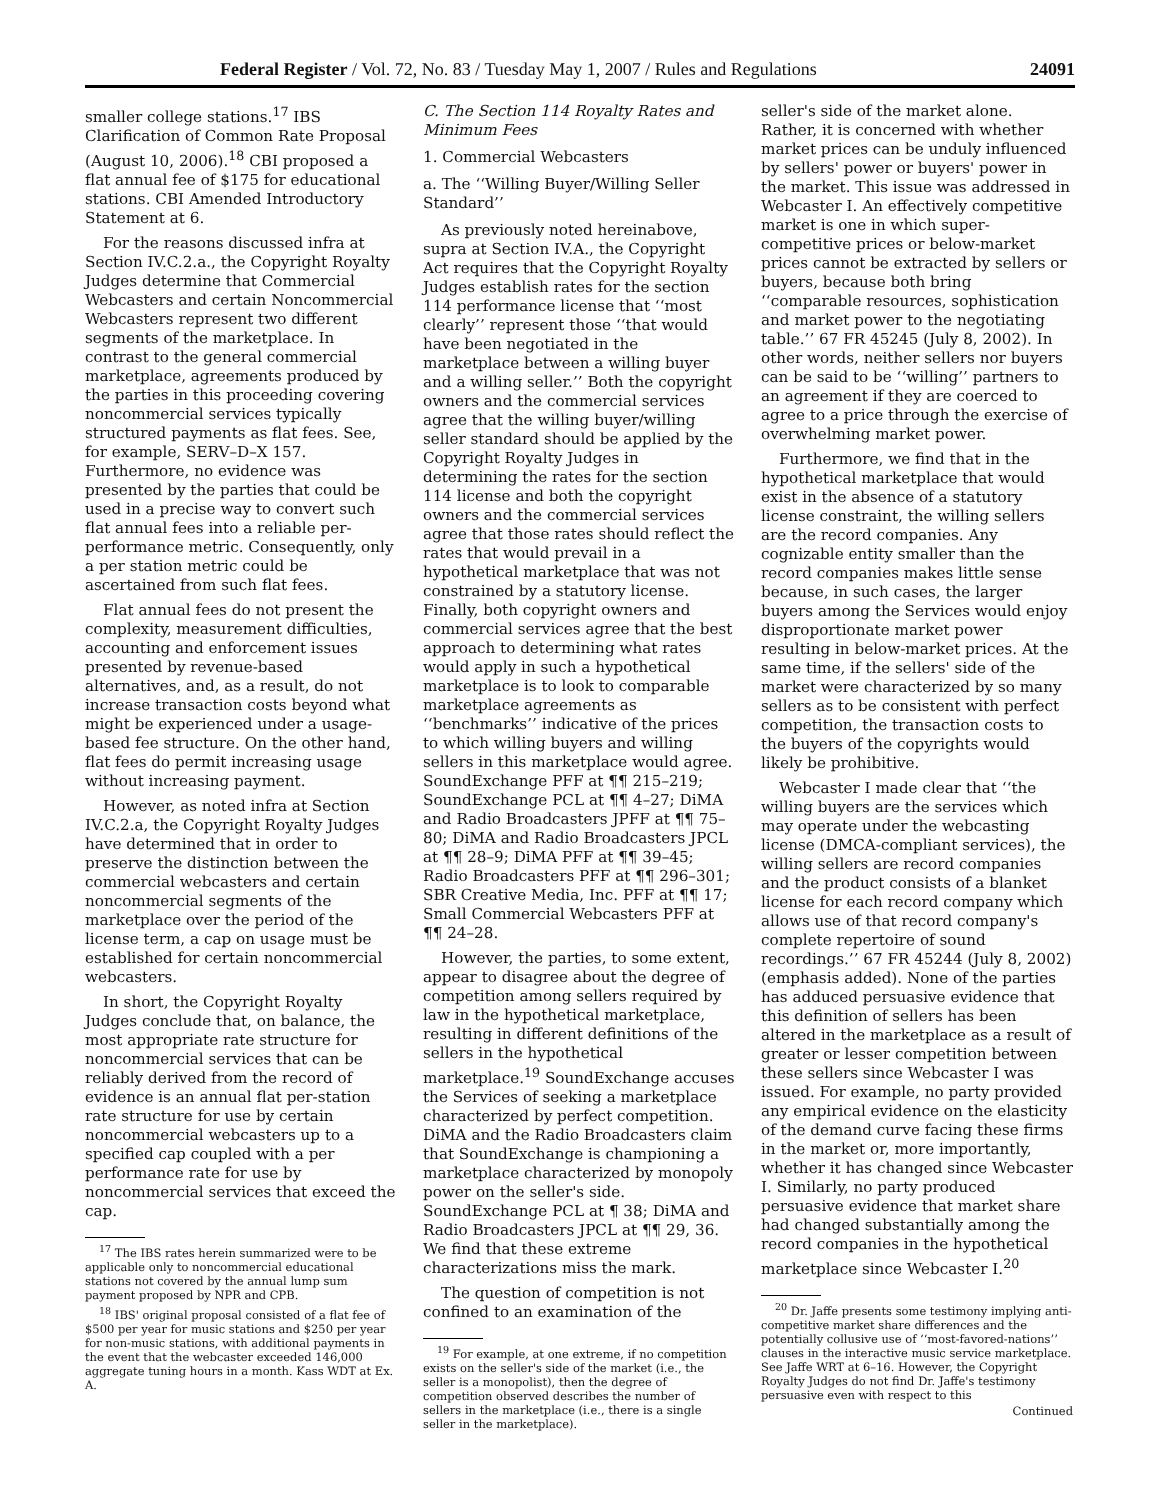Federal Register / Vol. 72, No. 83 / Tuesday May 1, 2007 / Rules and Regulations 24091
smaller college stations.<sup>17</sup> IBS Clarification of Common Rate Proposal (August 10, 2006).<sup>18</sup> CBI proposed a flat annual fee of $175 for educational stations. CBI Amended Introductory Statement at 6.
For the reasons discussed infra at Section IV.C.2.a., the Copyright Royalty Judges determine that Commercial Webcasters and certain Noncommercial Webcasters represent two different segments of the marketplace. In contrast to the general commercial marketplace, agreements produced by the parties in this proceeding covering noncommercial services typically structured payments as flat fees. See, for example, SERV–D–X 157. Furthermore, no evidence was presented by the parties that could be used in a precise way to convert such flat annual fees into a reliable per-performance metric. Consequently, only a per station metric could be ascertained from such flat fees.
Flat annual fees do not present the complexity, measurement difficulties, accounting and enforcement issues presented by revenue-based alternatives, and, as a result, do not increase transaction costs beyond what might be experienced under a usage-based fee structure. On the other hand, flat fees do permit increasing usage without increasing payment.
However, as noted infra at Section IV.C.2.a, the Copyright Royalty Judges have determined that in order to preserve the distinction between the commercial webcasters and certain noncommercial segments of the marketplace over the period of the license term, a cap on usage must be established for certain noncommercial webcasters.
In short, the Copyright Royalty Judges conclude that, on balance, the most appropriate rate structure for noncommercial services that can be reliably derived from the record of evidence is an annual flat per-station rate structure for use by certain noncommercial webcasters up to a specified cap coupled with a per performance rate for use by noncommercial services that exceed the cap.
<sup>17</sup> The IBS rates herein summarized were to be applicable only to noncommercial educational stations not covered by the annual lump sum payment proposed by NPR and CPB.
<sup>18</sup> IBS' original proposal consisted of a flat fee of $500 per year for music stations and $250 per year for non-music stations, with additional payments in the event that the webcaster exceeded 146,000 aggregate tuning hours in a month. Kass WDT at Ex. A.
C. The Section 114 Royalty Rates and Minimum Fees
1. Commercial Webcasters
a. The ‘‘Willing Buyer/Willing Seller Standard’’
As previously noted hereinabove, supra at Section IV.A., the Copyright Act requires that the Copyright Royalty Judges establish rates for the section 114 performance license that ‘‘most clearly’’ represent those ‘‘that would have been negotiated in the marketplace between a willing buyer and a willing seller.’’ Both the copyright owners and the commercial services agree that the willing buyer/willing seller standard should be applied by the Copyright Royalty Judges in determining the rates for the section 114 license and both the copyright owners and the commercial services agree that those rates should reflect the rates that would prevail in a hypothetical marketplace that was not constrained by a statutory license. Finally, both copyright owners and commercial services agree that the best approach to determining what rates would apply in such a hypothetical marketplace is to look to comparable marketplace agreements as ‘‘benchmarks’’ indicative of the prices to which willing buyers and willing sellers in this marketplace would agree. SoundExchange PFF at ¶¶ 215–219; SoundExchange PCL at ¶¶ 4–27; DiMA and Radio Broadcasters JPFF at ¶¶ 75–80; DiMA and Radio Broadcasters JPCL at ¶¶ 28–9; DiMA PFF at ¶¶ 39–45; Radio Broadcasters PFF at ¶¶ 296–301; SBR Creative Media, Inc. PFF at ¶¶ 17; Small Commercial Webcasters PFF at ¶¶ 24–28.
However, the parties, to some extent, appear to disagree about the degree of competition among sellers required by law in the hypothetical marketplace, resulting in different definitions of the sellers in the hypothetical marketplace.<sup>19</sup> SoundExchange accuses the Services of seeking a marketplace characterized by perfect competition. DiMA and the Radio Broadcasters claim that SoundExchange is championing a marketplace characterized by monopoly power on the seller's side. SoundExchange PCL at ¶ 38; DiMA and Radio Broadcasters JPCL at ¶¶ 29, 36. We find that these extreme characterizations miss the mark.
The question of competition is not confined to an examination of the
<sup>19</sup> For example, at one extreme, if no competition exists on the seller's side of the market (i.e., the seller is a monopolist), then the degree of competition observed describes the number of sellers in the marketplace (i.e., there is a single seller in the marketplace).
seller's side of the market alone. Rather, it is concerned with whether market prices can be unduly influenced by sellers' power or buyers' power in the market. This issue was addressed in Webcaster I. An effectively competitive market is one in which super-competitive prices or below-market prices cannot be extracted by sellers or buyers, because both bring ‘‘comparable resources, sophistication and market power to the negotiating table.’’ 67 FR 45245 (July 8, 2002). In other words, neither sellers nor buyers can be said to be ‘‘willing’’ partners to an agreement if they are coerced to agree to a price through the exercise of overwhelming market power.
Furthermore, we find that in the hypothetical marketplace that would exist in the absence of a statutory license constraint, the willing sellers are the record companies. Any cognizable entity smaller than the record companies makes little sense because, in such cases, the larger buyers among the Services would enjoy disproportionate market power resulting in below-market prices. At the same time, if the sellers' side of the market were characterized by so many sellers as to be consistent with perfect competition, the transaction costs to the buyers of the copyrights would likely be prohibitive.
Webcaster I made clear that ‘‘the willing buyers are the services which may operate under the webcasting license (DMCA-compliant services), the willing sellers are record companies and the product consists of a blanket license for each record company which allows use of that record company's complete repertoire of sound recordings.’’ 67 FR 45244 (July 8, 2002) (emphasis added). None of the parties has adduced persuasive evidence that this definition of sellers has been altered in the marketplace as a result of greater or lesser competition between these sellers since Webcaster I was issued. For example, no party provided any empirical evidence on the elasticity of the demand curve facing these firms in the market or, more importantly, whether it has changed since Webcaster I. Similarly, no party produced persuasive evidence that market share had changed substantially among the record companies in the hypothetical marketplace since Webcaster I.<sup>20</sup>
<sup>20</sup> Dr. Jaffe presents some testimony implying anti-competitive market share differences and the potentially collusive use of ‘‘most-favored-nations’’ clauses in the interactive music service marketplace. See Jaffe WRT at 6–16. However, the Copyright Royalty Judges do not find Dr. Jaffe's testimony persuasive even with respect to this
Continued